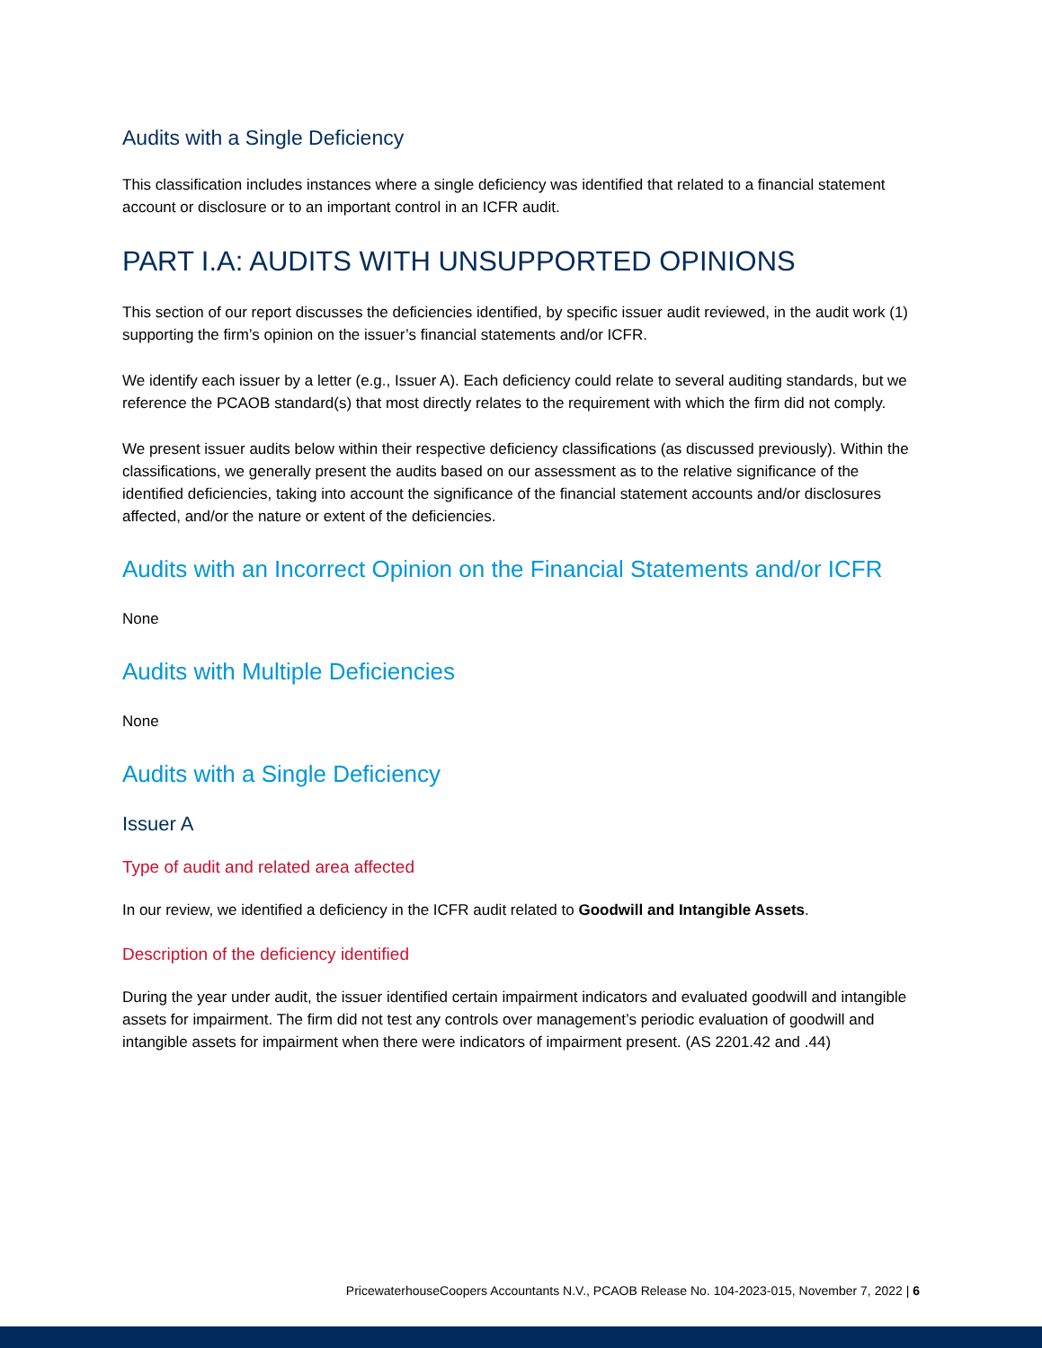Audits with a Single Deficiency
This classification includes instances where a single deficiency was identified that related to a financial statement account or disclosure or to an important control in an ICFR audit.
PART I.A: AUDITS WITH UNSUPPORTED OPINIONS
This section of our report discusses the deficiencies identified, by specific issuer audit reviewed, in the audit work (1) supporting the firm’s opinion on the issuer’s financial statements and/or ICFR.
We identify each issuer by a letter (e.g., Issuer A). Each deficiency could relate to several auditing standards, but we reference the PCAOB standard(s) that most directly relates to the requirement with which the firm did not comply.
We present issuer audits below within their respective deficiency classifications (as discussed previously). Within the classifications, we generally present the audits based on our assessment as to the relative significance of the identified deficiencies, taking into account the significance of the financial statement accounts and/or disclosures affected, and/or the nature or extent of the deficiencies.
Audits with an Incorrect Opinion on the Financial Statements and/or ICFR
None
Audits with Multiple Deficiencies
None
Audits with a Single Deficiency
Issuer A
Type of audit and related area affected
In our review, we identified a deficiency in the ICFR audit related to Goodwill and Intangible Assets.
Description of the deficiency identified
During the year under audit, the issuer identified certain impairment indicators and evaluated goodwill and intangible assets for impairment. The firm did not test any controls over management’s periodic evaluation of goodwill and intangible assets for impairment when there were indicators of impairment present. (AS 2201.42 and .44)
PricewaterhouseCoopers Accountants N.V., PCAOB Release No. 104-2023-015, November 7, 2022 | 6